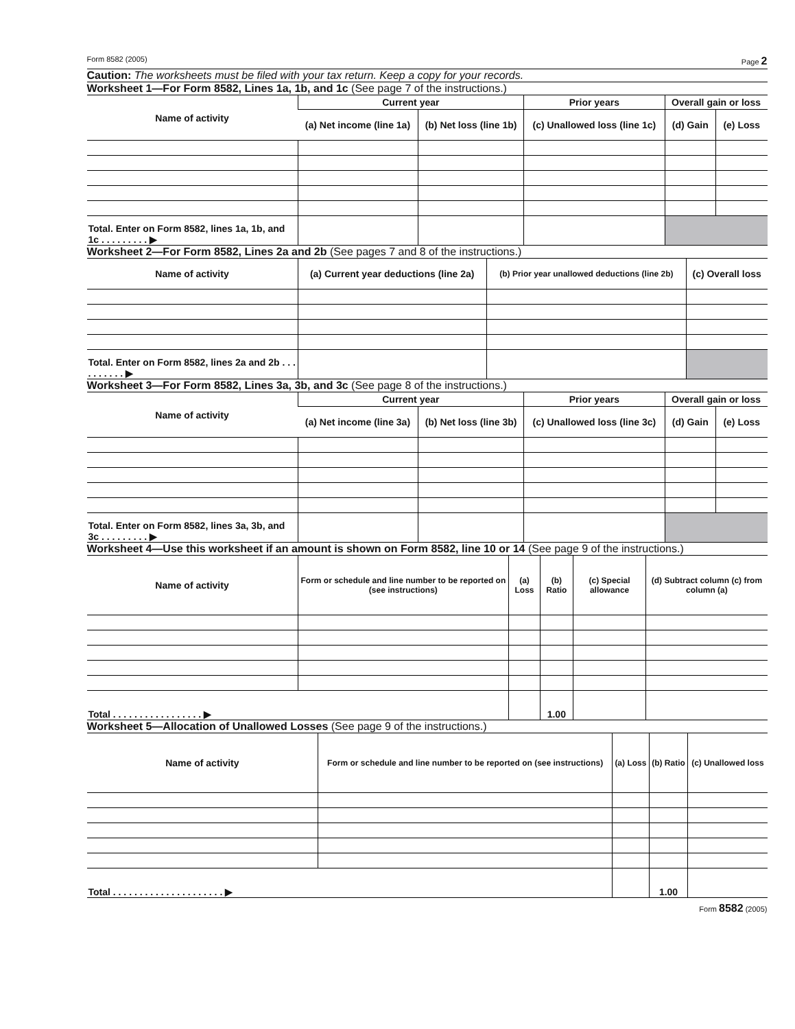Form 8582 (2005) Page 2
Caution: The worksheets must be filed with your tax return. Keep a copy for your records.
Worksheet 1—For Form 8582, Lines 1a, 1b, and 1c (See page 7 of the instructions.)
| Name of activity | Current year | | Prior years | Overall gain or loss | |
| --- | --- | --- | --- | --- | --- |
| | (a) Net income (line 1a) | (b) Net loss (line 1b) | (c) Unallowed loss (line 1c) | (d) Gain | (e) Loss |
| Total. Enter on Form 8582, lines 1a, 1b, and 1c . . . . . . . . . ▶ | | | | | |
Worksheet 2—For Form 8582, Lines 2a and 2b (See pages 7 and 8 of the instructions.)
| Name of activity | (a) Current year deductions (line 2a) | (b) Prior year unallowed deductions (line 2b) | (c) Overall loss |
| --- | --- | --- | --- |
| Total. Enter on Form 8582, lines 2a and 2b . . . . . . . . . . ▶ | | | |
Worksheet 3—For Form 8582, Lines 3a, 3b, and 3c (See page 8 of the instructions.)
| Name of activity | Current year | | Prior years | Overall gain or loss | |
| --- | --- | --- | --- | --- | --- |
| | (a) Net income (line 3a) | (b) Net loss (line 3b) | (c) Unallowed loss (line 3c) | (d) Gain | (e) Loss |
| Total. Enter on Form 8582, lines 3a, 3b, and 3c . . . . . . . . . ▶ | | | | | |
Worksheet 4—Use this worksheet if an amount is shown on Form 8582, line 10 or 14 (See page 9 of the instructions.)
| Name of activity | Form or schedule and line number to be reported on (see instructions) | (a) Loss | (b) Ratio | (c) Special allowance | (d) Subtract column (c) from column (a) |
| --- | --- | --- | --- | --- | --- |
| Total . . . . . . . . . . . . . . . . . ▶ | | | 1.00 | | |
Worksheet 5—Allocation of Unallowed Losses (See page 9 of the instructions.)
| Name of activity | Form or schedule and line number to be reported on (see instructions) | (a) Loss | (b) Ratio | (c) Unallowed loss |
| --- | --- | --- | --- | --- |
| Total . . . . . . . . . . . . . . . . . . . . . ▶ | | | 1.00 | |
Form 8582 (2005)